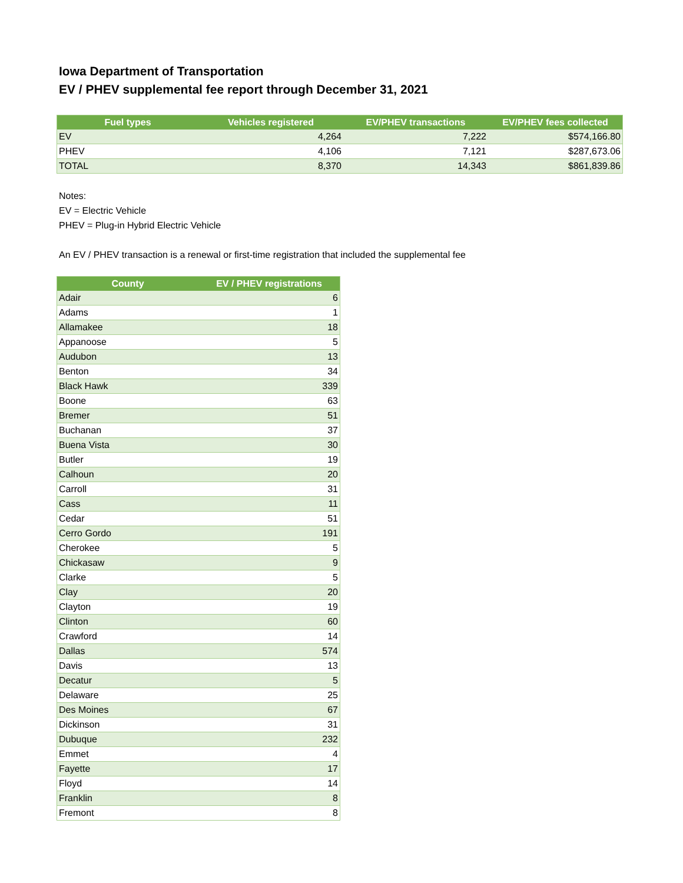Iowa Department of Transportation
EV / PHEV supplemental fee report through December 31, 2021
| Fuel types | Vehicles registered | EV/PHEV transactions | EV/PHEV fees collected |
| --- | --- | --- | --- |
| EV | 4,264 | 7,222 | $574,166.80 |
| PHEV | 4,106 | 7,121 | $287,673.06 |
| TOTAL | 8,370 | 14,343 | $861,839.86 |
Notes:
EV = Electric Vehicle
PHEV = Plug-in Hybrid Electric Vehicle
An EV / PHEV transaction is a renewal or first-time registration that included the supplemental fee
| County | EV / PHEV registrations |
| --- | --- |
| Adair | 6 |
| Adams | 1 |
| Allamakee | 18 |
| Appanoose | 5 |
| Audubon | 13 |
| Benton | 34 |
| Black Hawk | 339 |
| Boone | 63 |
| Bremer | 51 |
| Buchanan | 37 |
| Buena Vista | 30 |
| Butler | 19 |
| Calhoun | 20 |
| Carroll | 31 |
| Cass | 11 |
| Cedar | 51 |
| Cerro Gordo | 191 |
| Cherokee | 5 |
| Chickasaw | 9 |
| Clarke | 5 |
| Clay | 20 |
| Clayton | 19 |
| Clinton | 60 |
| Crawford | 14 |
| Dallas | 574 |
| Davis | 13 |
| Decatur | 5 |
| Delaware | 25 |
| Des Moines | 67 |
| Dickinson | 31 |
| Dubuque | 232 |
| Emmet | 4 |
| Fayette | 17 |
| Floyd | 14 |
| Franklin | 8 |
| Fremont | 8 |